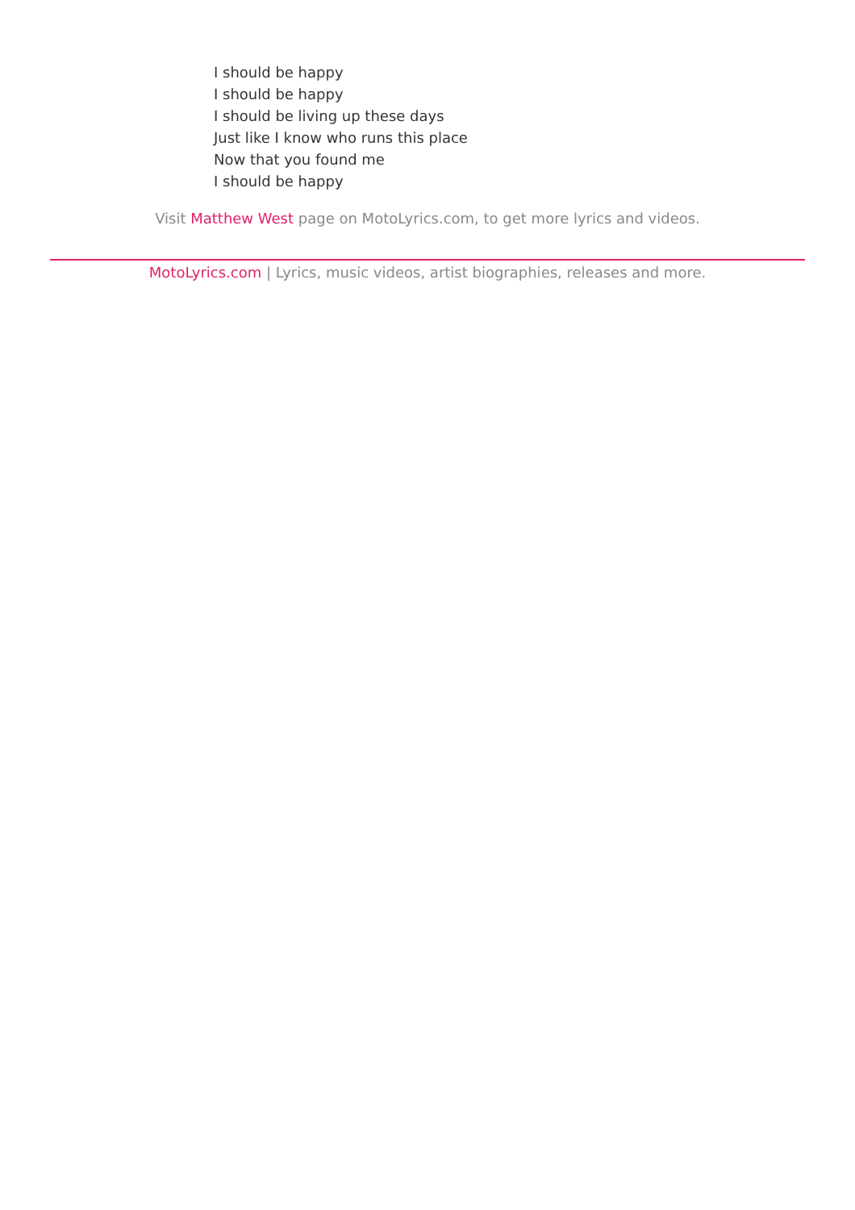I should be happy
I should be happy
I should be living up these days
Just like I know who runs this place
Now that you found me
I should be happy
Visit Matthew West page on MotoLyrics.com, to get more lyrics and videos.
MotoLyrics.com | Lyrics, music videos, artist biographies, releases and more.